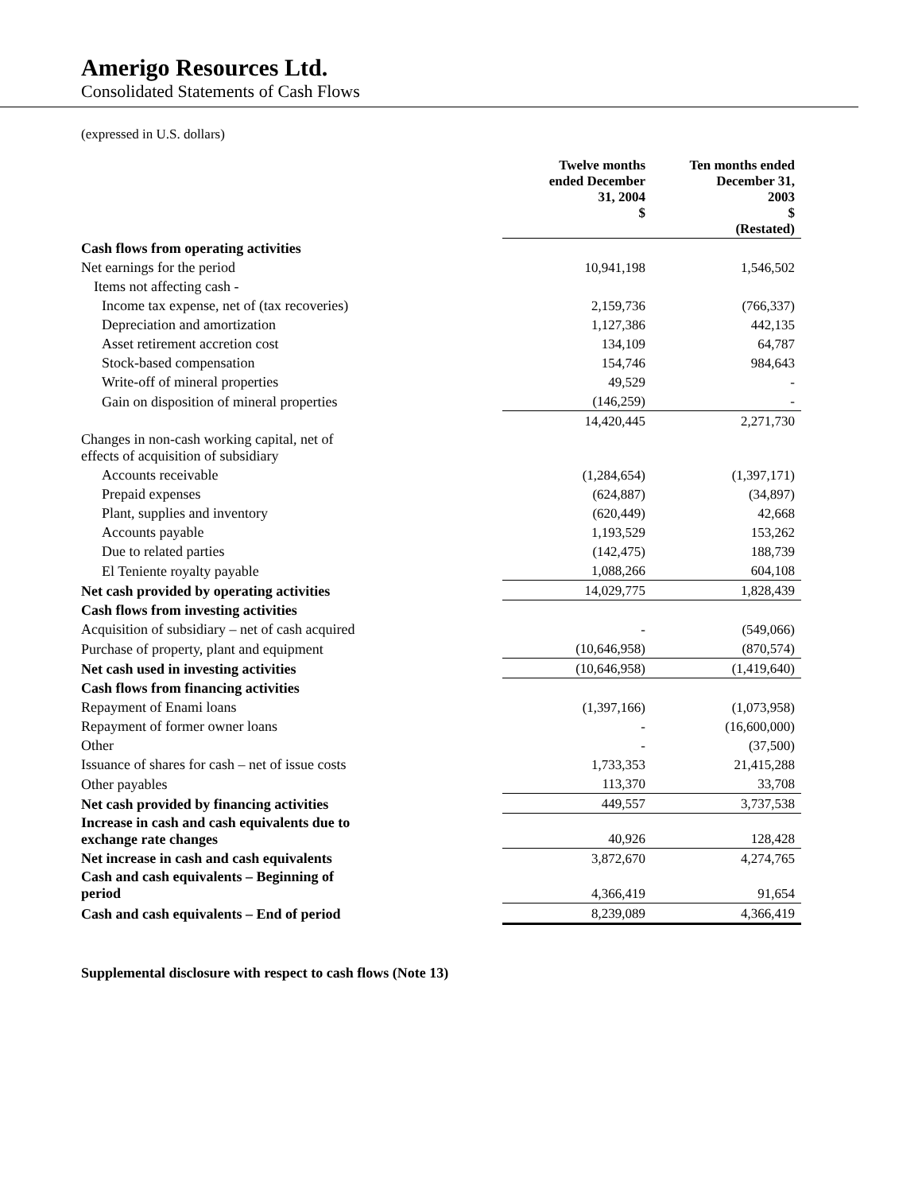Amerigo Resources Ltd.
Consolidated Statements of Cash Flows
(expressed in U.S. dollars)
| | Twelve months ended December 31, 2004 $ | Ten months ended December 31, 2003 $ (Restated) |
| Cash flows from operating activities | | |
| Net earnings for the period | 10,941,198 | 1,546,502 |
| Items not affecting cash - | | |
| Income tax expense, net of (tax recoveries) | 2,159,736 | (766,337) |
| Depreciation and amortization | 1,127,386 | 442,135 |
| Asset retirement accretion cost | 134,109 | 64,787 |
| Stock-based compensation | 154,746 | 984,643 |
| Write-off of mineral properties | 49,529 | - |
| Gain on disposition of mineral properties | (146,259) | - |
| | 14,420,445 | 2,271,730 |
| Changes in non-cash working capital, net of effects of acquisition of subsidiary | | |
| Accounts receivable | (1,284,654) | (1,397,171) |
| Prepaid expenses | (624,887) | (34,897) |
| Plant, supplies and inventory | (620,449) | 42,668 |
| Accounts payable | 1,193,529 | 153,262 |
| Due to related parties | (142,475) | 188,739 |
| El Teniente royalty payable | 1,088,266 | 604,108 |
| Net cash provided by operating activities | 14,029,775 | 1,828,439 |
| Cash flows from investing activities | | |
| Acquisition of subsidiary – net of cash acquired | - | (549,066) |
| Purchase of property, plant and equipment | (10,646,958) | (870,574) |
| Net cash used in investing activities | (10,646,958) | (1,419,640) |
| Cash flows from financing activities | | |
| Repayment of Enami loans | (1,397,166) | (1,073,958) |
| Repayment of former owner loans | - | (16,600,000) |
| Other | - | (37,500) |
| Issuance of shares for cash – net of issue costs | 1,733,353 | 21,415,288 |
| Other payables | 113,370 | 33,708 |
| Net cash provided by financing activities | 449,557 | 3,737,538 |
| Increase in cash and cash equivalents due to exchange rate changes | 40,926 | 128,428 |
| Net increase in cash and cash equivalents | 3,872,670 | 4,274,765 |
| Cash and cash equivalents – Beginning of period | 4,366,419 | 91,654 |
| Cash and cash equivalents – End of period | 8,239,089 | 4,366,419 |
Supplemental disclosure with respect to cash flows (Note 13)